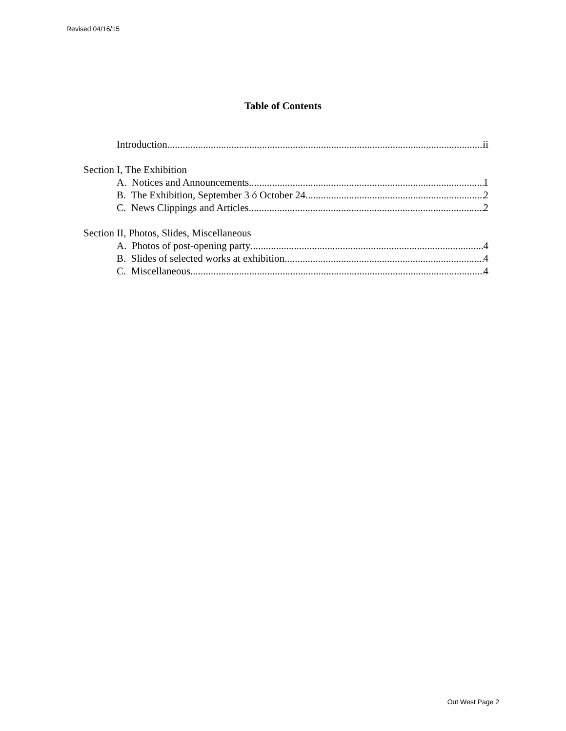Revised 04/16/15
Table of Contents
Introduction ii
Section I, The Exhibition
A. Notices and Announcements 1
B. The Exhibition, September 3 ó October 24 2
C. News Clippings and Articles 2
Section II, Photos, Slides, Miscellaneous
A. Photos of post-opening party 4
B. Slides of selected works at exhibition 4
C. Miscellaneous 4
Out West Page 2